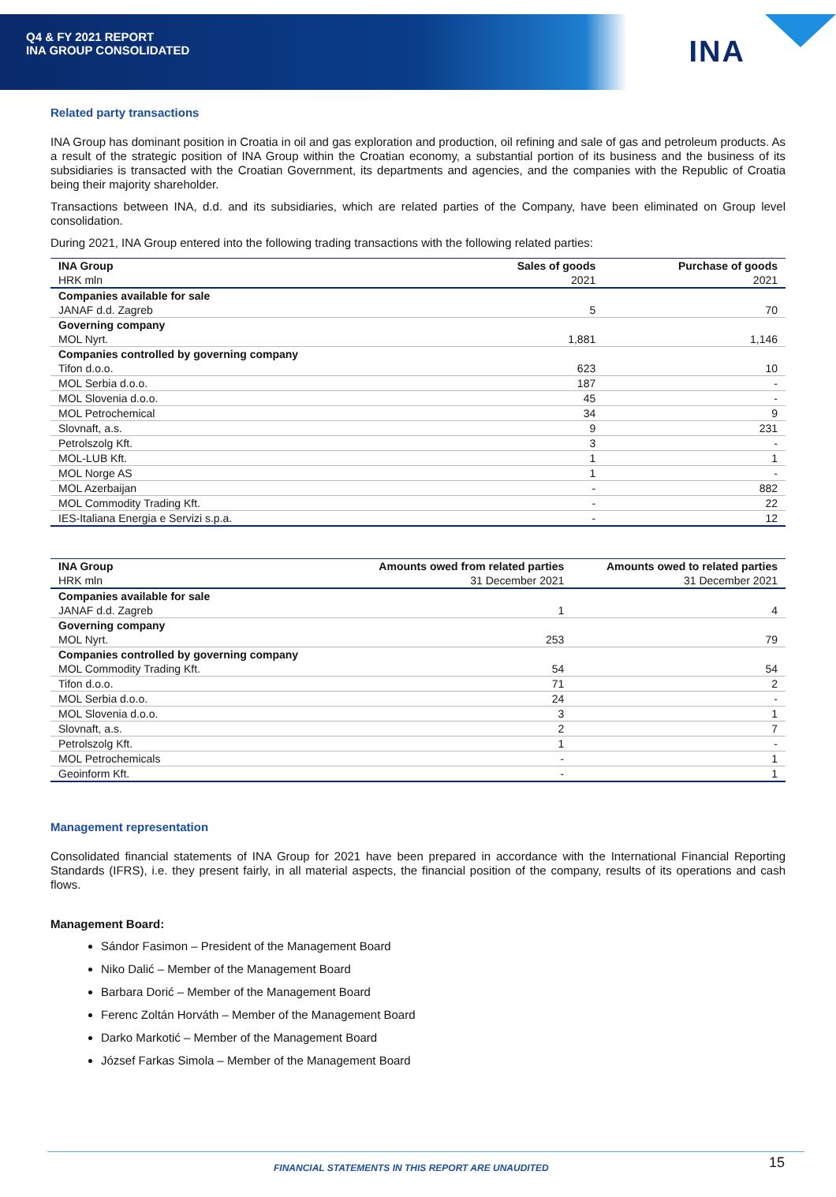Q4 & FY 2021 REPORT
INA GROUP CONSOLIDATED
INA
Related party transactions
INA Group has dominant position in Croatia in oil and gas exploration and production, oil refining and sale of gas and petroleum products. As a result of the strategic position of INA Group within the Croatian economy, a substantial portion of its business and the business of its subsidiaries is transacted with the Croatian Government, its departments and agencies, and the companies with the Republic of Croatia being their majority shareholder.
Transactions between INA, d.d. and its subsidiaries, which are related parties of the Company, have been eliminated on Group level consolidation.
During 2021, INA Group entered into the following trading transactions with the following related parties:
| INA Group | Sales of goods | Purchase of goods |
| --- | --- | --- |
| HRK mln | 2021 | 2021 |
| Companies available for sale | | |
| JANAF d.d. Zagreb | 5 | 70 |
| Governing company | | |
| MOL Nyrt. | 1,881 | 1,146 |
| Companies controlled by governing company | | |
| Tifon d.o.o. | 623 | 10 |
| MOL Serbia d.o.o. | 187 | - |
| MOL Slovenia d.o.o. | 45 | - |
| MOL Petrochemical | 34 | 9 |
| Slovnaft, a.s. | 9 | 231 |
| Petrolszolg Kft. | 3 | - |
| MOL-LUB Kft. | 1 | 1 |
| MOL Norge AS | 1 | - |
| MOL Azerbaijan | - | 882 |
| MOL Commodity Trading Kft. | - | 22 |
| IES-Italiana Energia e Servizi s.p.a. | - | 12 |
| INA Group | Amounts owed from related parties | Amounts owed to related parties |
| --- | --- | --- |
| HRK mln | 31 December 2021 | 31 December 2021 |
| Companies available for sale | | |
| JANAF d.d. Zagreb | 1 | 4 |
| Governing company | | |
| MOL Nyrt. | 253 | 79 |
| Companies controlled by governing company | | |
| MOL Commodity Trading Kft. | 54 | 54 |
| Tifon d.o.o. | 71 | 2 |
| MOL Serbia d.o.o. | 24 | - |
| MOL Slovenia d.o.o. | 3 | 1 |
| Slovnaft, a.s. | 2 | 7 |
| Petrolszolg Kft. | 1 | - |
| MOL Petrochemicals | - | 1 |
| Geoinform Kft. | - | 1 |
Management representation
Consolidated financial statements of INA Group for 2021 have been prepared in accordance with the International Financial Reporting Standards (IFRS), i.e. they present fairly, in all material aspects, the financial position of the company, results of its operations and cash flows.
Management Board:
Sándor Fasimon – President of the Management Board
Niko Dalić – Member of the Management Board
Barbara Dorić – Member of the Management Board
Ferenc Zoltán Horváth – Member of the Management Board
Darko Markotić – Member of the Management Board
József Farkas Simola – Member of the Management Board
FINANCIAL STATEMENTS IN THIS REPORT ARE UNAUDITED
15